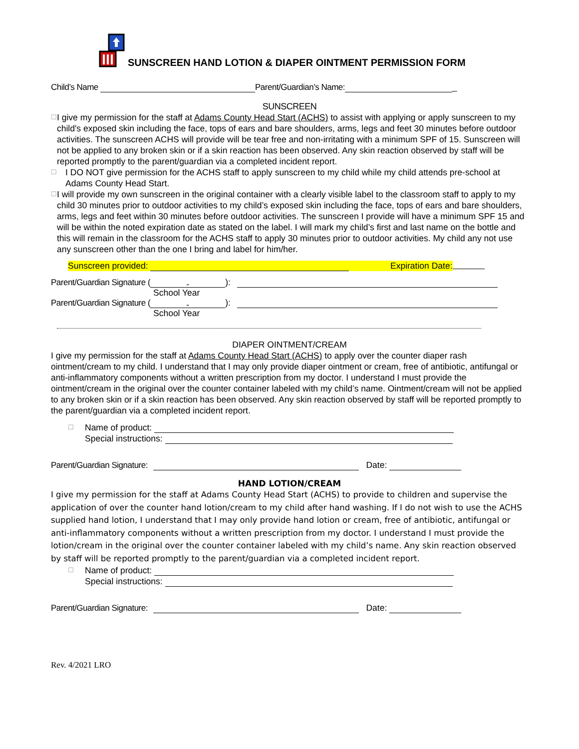SUNSCREEN HAND LOTION & DIAPER OINTMENT PERMISSION FORM
Child’s Name Parent/Guardian’s Name: _
SUNSCREEN
☐
I give my permission for the staff at Adams County Head Start (ACHS) to assist with applying or apply sunscreen to my child's exposed skin including the face, tops of ears and bare shoulders, arms, legs and feet 30 minutes before outdoor activities. The sunscreen ACHS will provide will be tear free and non-irritating with a minimum SPF of 15. Sunscreen will not be applied to any broken skin or if a skin reaction has been observed. Any skin reaction observed by staff will be reported promptly to the parent/guardian via a completed incident report.
☐
I DO NOT give permission for the ACHS staff to apply sunscreen to my child while my child attends pre-school at Adams County Head Start.
☐
I will provide my own sunscreen in the original container with a clearly visible label to the classroom staff to apply to my child 30 minutes prior to outdoor activities to my child’s exposed skin including the face, tops of ears and bare shoulders, arms, legs and feet within 30 minutes before outdoor activities. The sunscreen I provide will have a minimum SPF 15 and will be within the noted expiration date as stated on the label. I will mark my child’s first and last name on the bottle and this will remain in the classroom for the ACHS staff to apply 30 minutes prior to outdoor activities. My child any not use any sunscreen other than the one I bring and label for him/her.
Sunscreen provided: Expiration Date:
Parent/Guardian Signature (-):
School Year
Parent/Guardian Signature (-):
School Year
DIAPER OINTMENT/CREAM
I give my permission for the staff at Adams County Head Start (ACHS) to apply over the counter diaper rash ointment/cream to my child. I understand that I may only provide diaper ointment or cream, free of antibiotic, antifungal or anti-inflammatory components without a written prescription from my doctor. I understand I must provide the ointment/cream in the original over the counter container labeled with my child’s name. Ointment/cream will not be applied to any broken skin or if a skin reaction has been observed. Any skin reaction observed by staff will be reported promptly to the parent/guardian via a completed incident report.
☐
Name of product:
Special instructions:
Parent/Guardian Signature: Date:
HAND LOTION/CREAM
I give my permission for the staff at Adams County Head Start (ACHS) to provide to children and supervise the application of over the counter hand lotion/cream to my child after hand washing. If I do not wish to use the ACHS supplied hand lotion, I understand that I may only provide hand lotion or cream, free of antibiotic, antifungal or anti-inflammatory components without a written prescription from my doctor. I understand I must provide the lotion/cream in the original over the counter container labeled with my child’s name. Any skin reaction observed by staff will be reported promptly to the parent/guardian via a completed incident report.
☐
Name of product:
Special instructions:
Parent/Guardian Signature: Date:
Rev. 4/2021 LRO